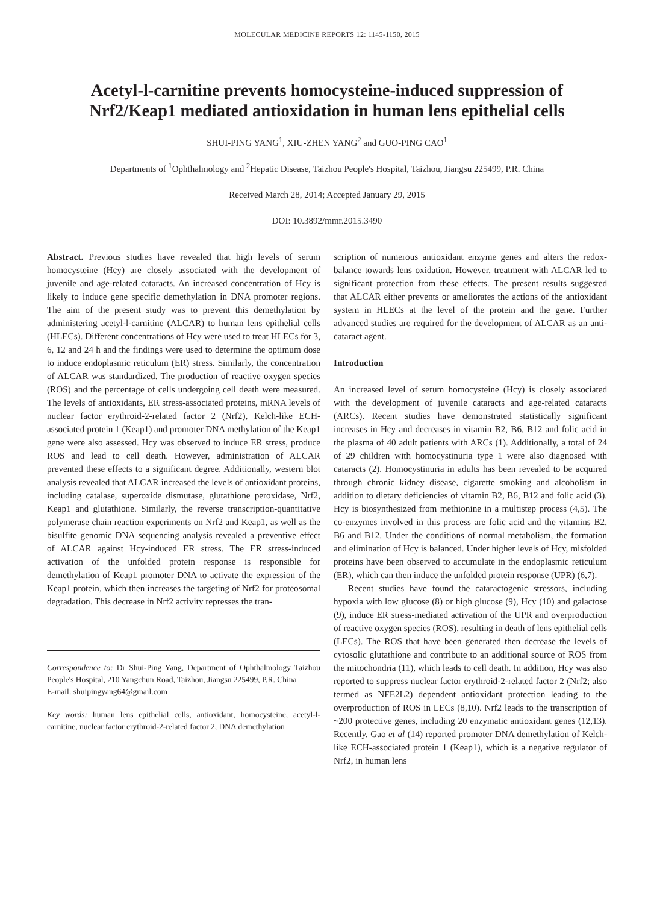MOLECULAR MEDICINE REPORTS 12: 1145-1150, 2015
Acetyl-l-carnitine prevents homocysteine-induced suppression of Nrf2/Keap1 mediated antioxidation in human lens epithelial cells
SHUI-PING YANG<sup>1</sup>, XIU-ZHEN YANG<sup>2</sup> and GUO-PING CAO<sup>1</sup>
Departments of <sup>1</sup>Ophthalmology and <sup>2</sup>Hepatic Disease, Taizhou People's Hospital, Taizhou, Jiangsu 225499, P.R. China
Received March 28, 2014; Accepted January 29, 2015
DOI: 10.3892/mmr.2015.3490
Abstract. Previous studies have revealed that high levels of serum homocysteine (Hcy) are closely associated with the development of juvenile and age-related cataracts. An increased concentration of Hcy is likely to induce gene specific demethylation in DNA promoter regions. The aim of the present study was to prevent this demethylation by administering acetyl-l-carnitine (ALCAR) to human lens epithelial cells (HLECs). Different concentrations of Hcy were used to treat HLECs for 3, 6, 12 and 24 h and the findings were used to determine the optimum dose to induce endoplasmic reticulum (ER) stress. Similarly, the concentration of ALCAR was standardized. The production of reactive oxygen species (ROS) and the percentage of cells undergoing cell death were measured. The levels of antioxidants, ER stress-associated proteins, mRNA levels of nuclear factor erythroid-2-related factor 2 (Nrf2), Kelch-like ECH-associated protein 1 (Keap1) and promoter DNA methylation of the Keap1 gene were also assessed. Hcy was observed to induce ER stress, produce ROS and lead to cell death. However, administration of ALCAR prevented these effects to a significant degree. Additionally, western blot analysis revealed that ALCAR increased the levels of antioxidant proteins, including catalase, superoxide dismutase, glutathione peroxidase, Nrf2, Keap1 and glutathione. Similarly, the reverse transcription-quantitative polymerase chain reaction experiments on Nrf2 and Keap1, as well as the bisulfite genomic DNA sequencing analysis revealed a preventive effect of ALCAR against Hcy-induced ER stress. The ER stress-induced activation of the unfolded protein response is responsible for demethylation of Keap1 promoter DNA to activate the expression of the Keap1 protein, which then increases the targeting of Nrf2 for proteosomal degradation. This decrease in Nrf2 activity represses the tran-
Correspondence to: Dr Shui-Ping Yang, Department of Ophthalmology Taizhou People's Hospital, 210 Yangchun Road, Taizhou, Jiangsu 225499, P.R. China
E-mail: shuipingyang64@gmail.com
Key words: human lens epithelial cells, antioxidant, homocysteine, acetyl-l-carnitine, nuclear factor erythroid-2-related factor 2, DNA demethylation
scription of numerous antioxidant enzyme genes and alters the redox-balance towards lens oxidation. However, treatment with ALCAR led to significant protection from these effects. The present results suggested that ALCAR either prevents or ameliorates the actions of the antioxidant system in HLECs at the level of the protein and the gene. Further advanced studies are required for the development of ALCAR as an anti-cataract agent.
Introduction
An increased level of serum homocysteine (Hcy) is closely associated with the development of juvenile cataracts and age-related cataracts (ARCs). Recent studies have demonstrated statistically significant increases in Hcy and decreases in vitamin B2, B6, B12 and folic acid in the plasma of 40 adult patients with ARCs (1). Additionally, a total of 24 of 29 children with homocystinuria type 1 were also diagnosed with cataracts (2). Homocystinuria in adults has been revealed to be acquired through chronic kidney disease, cigarette smoking and alcoholism in addition to dietary deficiencies of vitamin B2, B6, B12 and folic acid (3). Hcy is biosynthesized from methionine in a multistep process (4,5). The co-enzymes involved in this process are folic acid and the vitamins B2, B6 and B12. Under the conditions of normal metabolism, the formation and elimination of Hcy is balanced. Under higher levels of Hcy, misfolded proteins have been observed to accumulate in the endoplasmic reticulum (ER), which can then induce the unfolded protein response (UPR) (6,7).
Recent studies have found the cataractogenic stressors, including hypoxia with low glucose (8) or high glucose (9), Hcy (10) and galactose (9), induce ER stress-mediated activation of the UPR and overproduction of reactive oxygen species (ROS), resulting in death of lens epithelial cells (LECs). The ROS that have been generated then decrease the levels of cytosolic glutathione and contribute to an additional source of ROS from the mitochondria (11), which leads to cell death. In addition, Hcy was also reported to suppress nuclear factor erythroid-2-related factor 2 (Nrf2; also termed as NFE2L2) dependent antioxidant protection leading to the overproduction of ROS in LECs (8,10). Nrf2 leads to the transcription of ~200 protective genes, including 20 enzymatic antioxidant genes (12,13). Recently, Gao et al (14) reported promoter DNA demethylation of Kelch-like ECH-associated protein 1 (Keap1), which is a negative regulator of Nrf2, in human lens